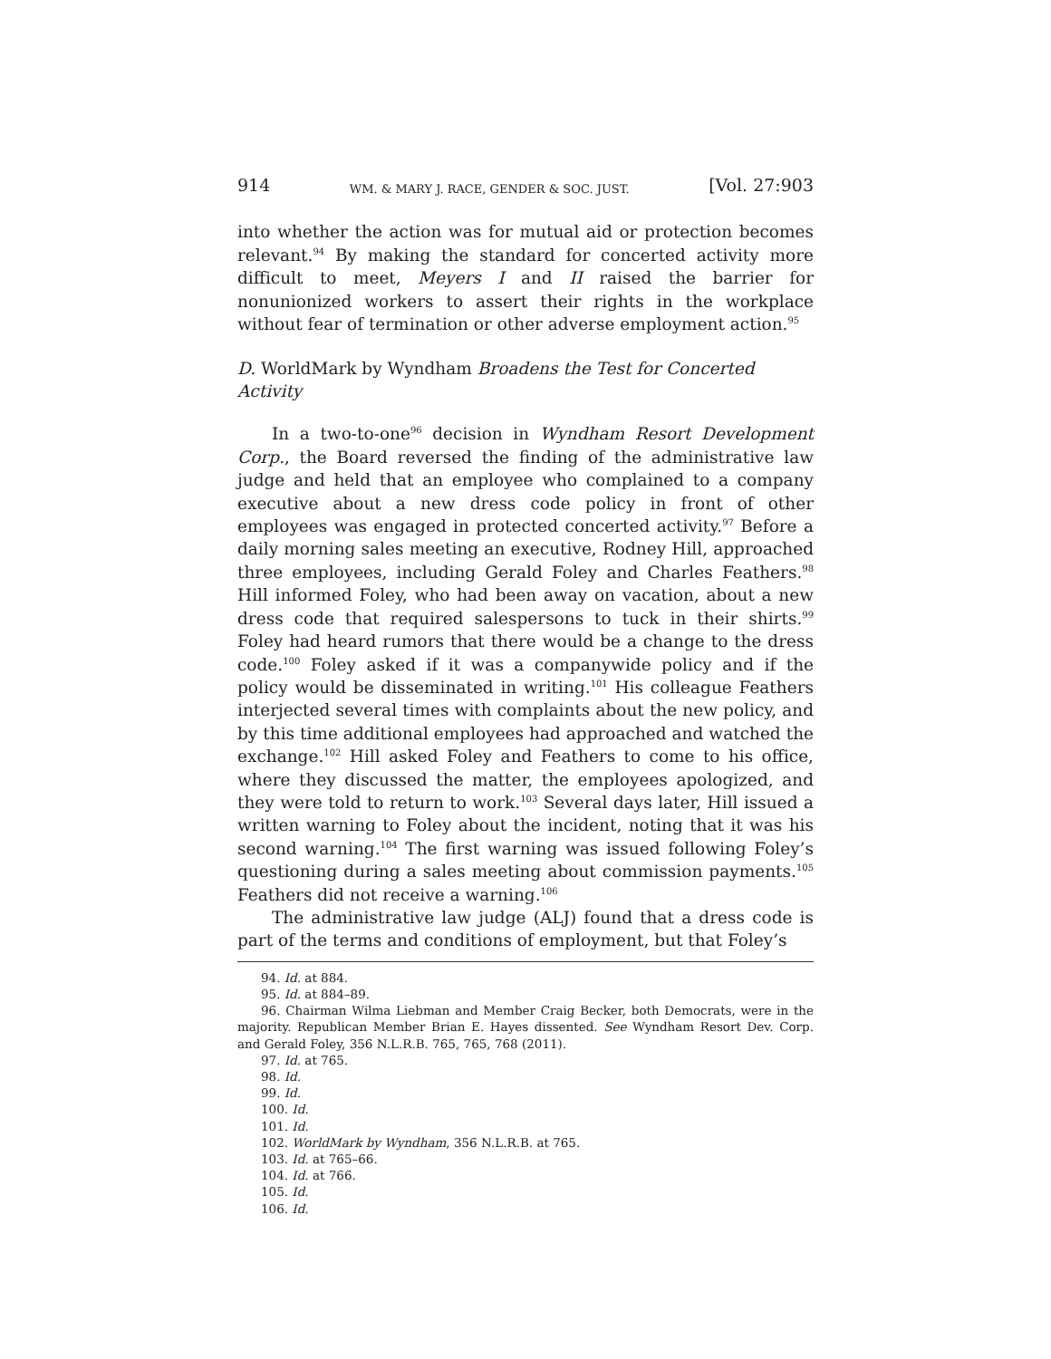914 WM. & MARY J. RACE, GENDER & SOC. JUST. [Vol. 27:903
into whether the action was for mutual aid or protection becomes relevant.<sup>94</sup> By making the standard for concerted activity more difficult to meet, Meyers I and II raised the barrier for nonunionized workers to assert their rights in the workplace without fear of termination or other adverse employment action.<sup>95</sup>
D. WorldMark by Wyndham Broadens the Test for Concerted Activity
In a two-to-one<sup>96</sup> decision in Wyndham Resort Development Corp., the Board reversed the finding of the administrative law judge and held that an employee who complained to a company executive about a new dress code policy in front of other employees was engaged in protected concerted activity.<sup>97</sup> Before a daily morning sales meeting an executive, Rodney Hill, approached three employees, including Gerald Foley and Charles Feathers.<sup>98</sup> Hill informed Foley, who had been away on vacation, about a new dress code that required salespersons to tuck in their shirts.<sup>99</sup> Foley had heard rumors that there would be a change to the dress code.<sup>100</sup> Foley asked if it was a companywide policy and if the policy would be disseminated in writing.<sup>101</sup> His colleague Feathers interjected several times with complaints about the new policy, and by this time additional employees had approached and watched the exchange.<sup>102</sup> Hill asked Foley and Feathers to come to his office, where they discussed the matter, the employees apologized, and they were told to return to work.<sup>103</sup> Several days later, Hill issued a written warning to Foley about the incident, noting that it was his second warning.<sup>104</sup> The first warning was issued following Foley’s questioning during a sales meeting about commission payments.<sup>105</sup> Feathers did not receive a warning.<sup>106</sup>
The administrative law judge (ALJ) found that a dress code is part of the terms and conditions of employment, but that Foley’s
94. Id. at 884.
95. Id. at 884–89.
96. Chairman Wilma Liebman and Member Craig Becker, both Democrats, were in the majority. Republican Member Brian E. Hayes dissented. See Wyndham Resort Dev. Corp. and Gerald Foley, 356 N.L.R.B. 765, 765, 768 (2011).
97. Id. at 765.
98. Id.
99. Id.
100. Id.
101. Id.
102. WorldMark by Wyndham, 356 N.L.R.B. at 765.
103. Id. at 765–66.
104. Id. at 766.
105. Id.
106. Id.